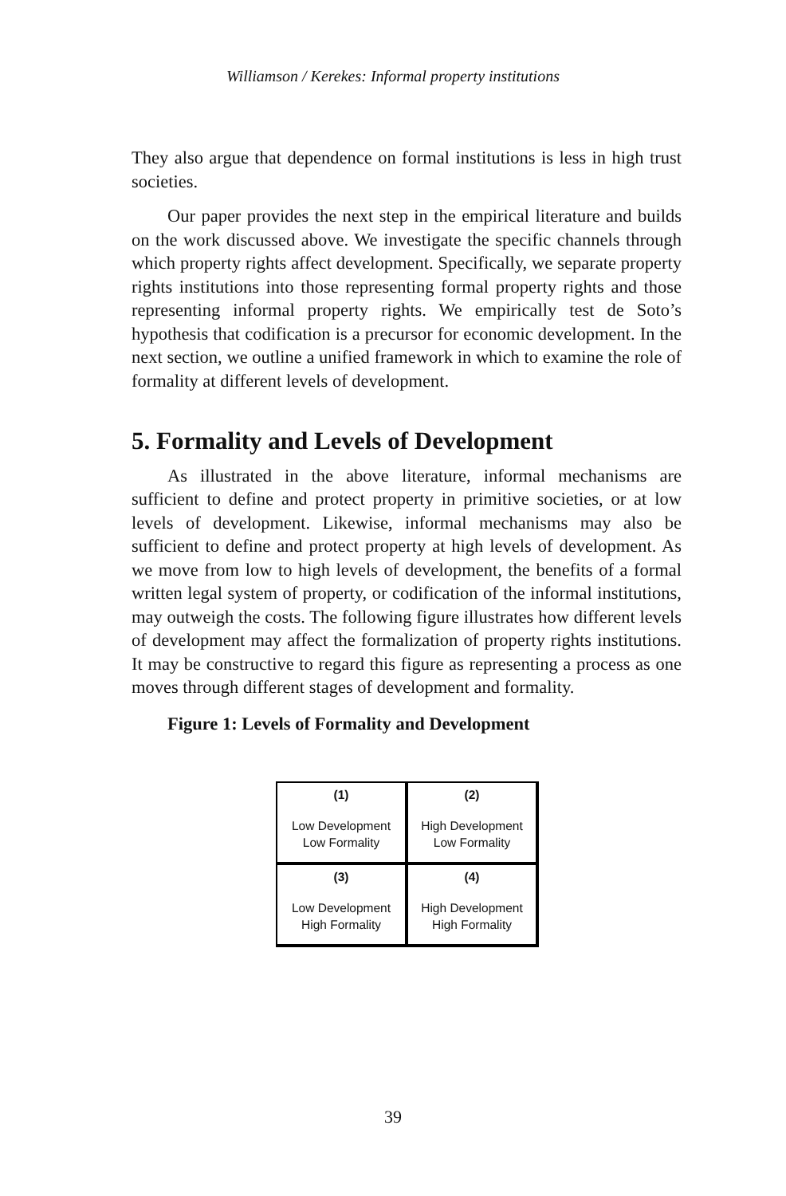Williamson / Kerekes: Informal property institutions
They also argue that dependence on formal institutions is less in high trust societies.
Our paper provides the next step in the empirical literature and builds on the work discussed above. We investigate the specific channels through which property rights affect development. Specifically, we separate property rights institutions into those representing formal property rights and those representing informal property rights. We empirically test de Soto’s hypothesis that codification is a precursor for economic development. In the next section, we outline a unified framework in which to examine the role of formality at different levels of development.
5. Formality and Levels of Development
As illustrated in the above literature, informal mechanisms are sufficient to define and protect property in primitive societies, or at low levels of development. Likewise, informal mechanisms may also be sufficient to define and protect property at high levels of development. As we move from low to high levels of development, the benefits of a formal written legal system of property, or codification of the informal institutions, may outweigh the costs. The following figure illustrates how different levels of development may affect the formalization of property rights institutions. It may be constructive to regard this figure as representing a process as one moves through different stages of development and formality.
Figure 1: Levels of Formality and Development
| (1) Low Development Low Formality | (2) High Development Low Formality |
| (3) Low Development High Formality | (4) High Development High Formality |
39